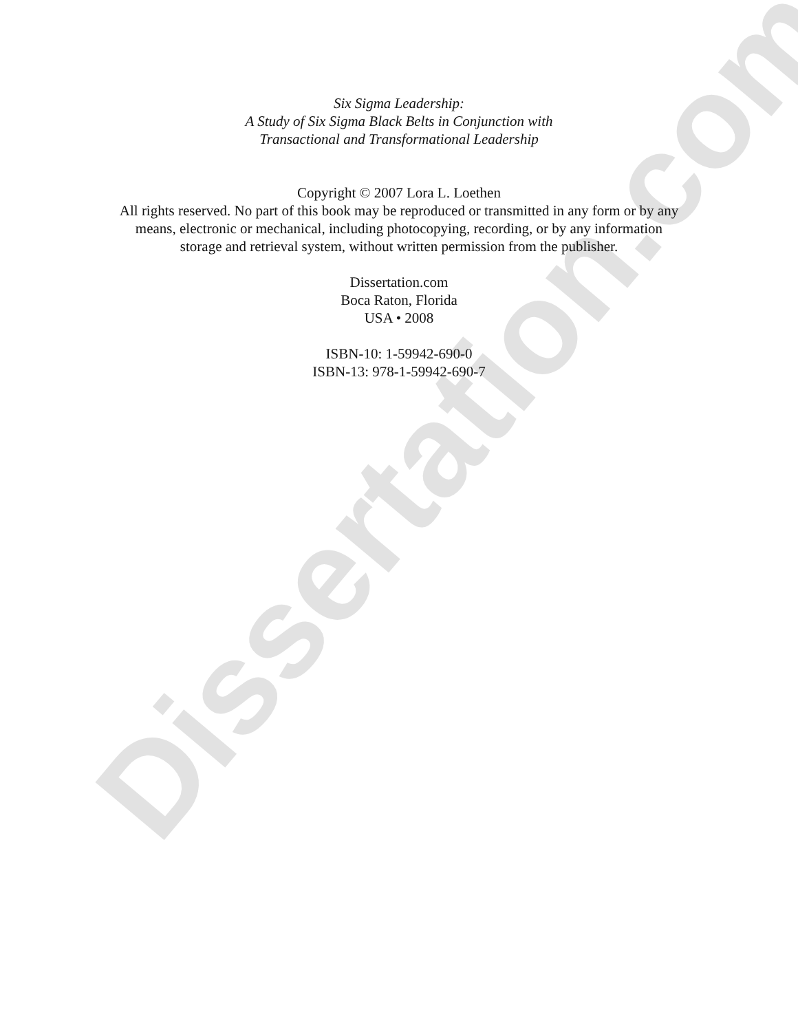Dissertation.com
Six Sigma Leadership:
A Study of Six Sigma Black Belts in Conjunction with
Transactional and Transformational Leadership
Copyright © 2007 Lora L. Loethen
All rights reserved. No part of this book may be reproduced or transmitted in any form or by any
means, electronic or mechanical, including photocopying, recording, or by any information
storage and retrieval system, without written permission from the publisher.
Dissertation.com
Boca Raton, Florida
USA • 2008
ISBN-10: 1-59942-690-0
ISBN-13: 978-1-59942-690-7